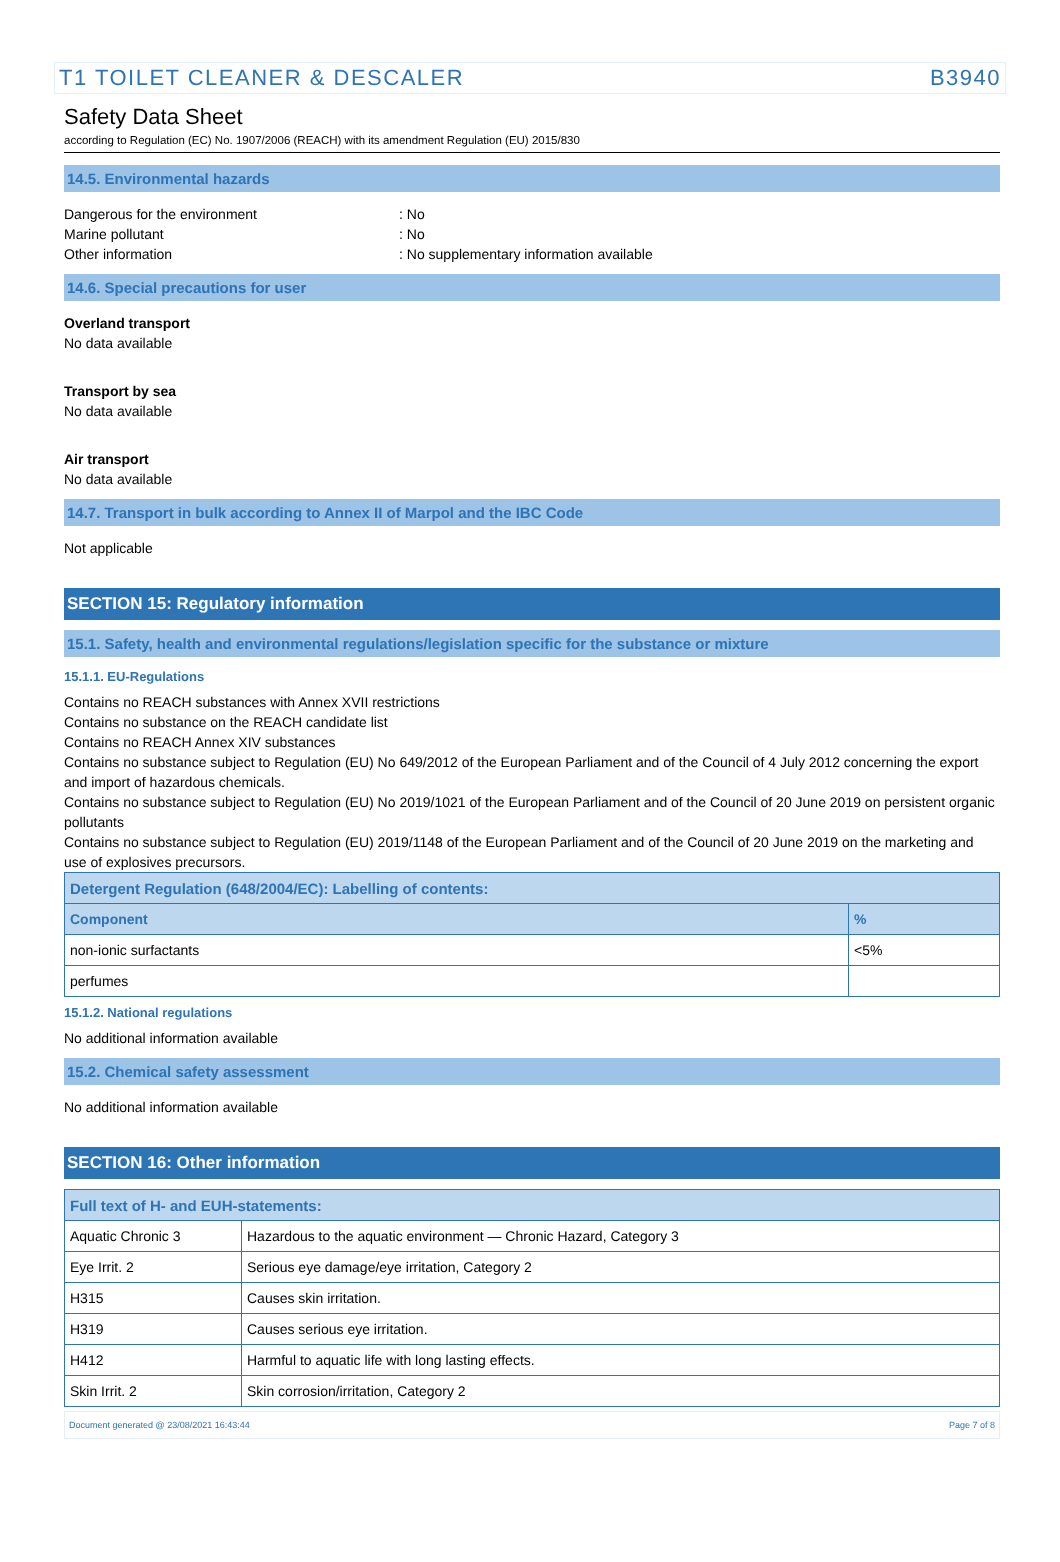T1 TOILET CLEANER & DESCALER B3940
Safety Data Sheet
according to Regulation (EC) No. 1907/2006 (REACH) with its amendment Regulation (EU) 2015/830
14.5. Environmental hazards
Dangerous for the environment: No
Marine pollutant: No
Other information: No supplementary information available
14.6. Special precautions for user
Overland transport
No data available
Transport by sea
No data available
Air transport
No data available
14.7. Transport in bulk according to Annex II of Marpol and the IBC Code
Not applicable
SECTION 15: Regulatory information
15.1. Safety, health and environmental regulations/legislation specific for the substance or mixture
15.1.1. EU-Regulations
Contains no REACH substances with Annex XVII restrictions
Contains no substance on the REACH candidate list
Contains no REACH Annex XIV substances
Contains no substance subject to Regulation (EU) No 649/2012 of the European Parliament and of the Council of 4 July 2012 concerning the export and import of hazardous chemicals.
Contains no substance subject to Regulation (EU) No 2019/1021 of the European Parliament and of the Council of 20 June 2019 on persistent organic pollutants
Contains no substance subject to Regulation (EU) 2019/1148 of the European Parliament and of the Council of 20 June 2019 on the marketing and use of explosives precursors.
| Detergent Regulation (648/2004/EC): Labelling of contents: | |
| --- | --- |
| Component | % |
| non-ionic surfactants | <5% |
| perfumes | |
15.1.2. National regulations
No additional information available
15.2. Chemical safety assessment
No additional information available
SECTION 16: Other information
| Full text of H- and EUH-statements: | |
| --- | --- |
| Aquatic Chronic 3 | Hazardous to the aquatic environment — Chronic Hazard, Category 3 |
| Eye Irrit. 2 | Serious eye damage/eye irritation, Category 2 |
| H315 | Causes skin irritation. |
| H319 | Causes serious eye irritation. |
| H412 | Harmful to aquatic life with long lasting effects. |
| Skin Irrit. 2 | Skin corrosion/irritation, Category 2 |
Document generated @ 23/08/2021 16:43:44 Page 7 of 8